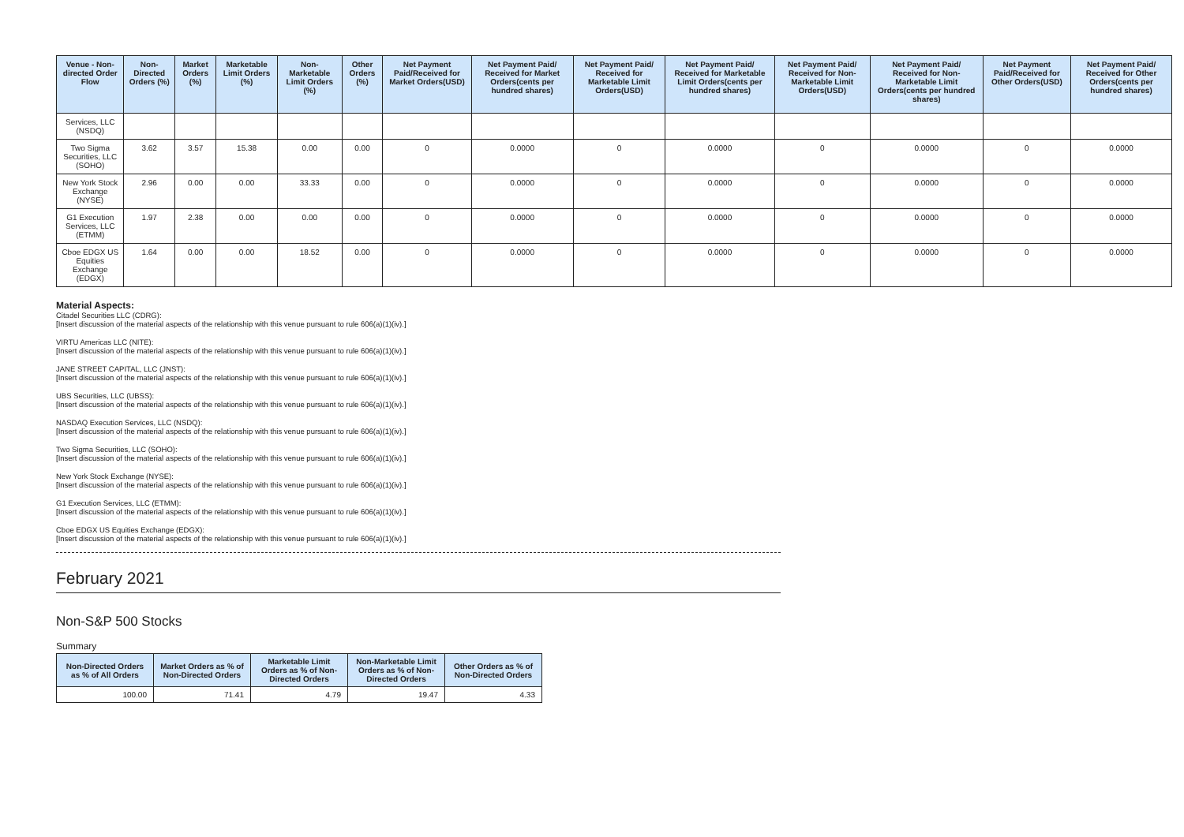| Venue - Non-directed Order Flow | Non-Directed Orders (%) | Market Orders (%) | Marketable Limit Orders (%) | Non-Marketable Limit Orders (%) | Other Orders (%) | Net Payment Paid/Received for Market Orders(USD) | Net Payment Paid/ Received for Market Orders(cents per hundred shares) | Net Payment Paid/ Received for Marketable Limit Orders(USD) | Net Payment Paid/ Received for Marketable Limit Orders(cents per hundred shares) | Net Payment Paid/ Received for Non-Marketable Limit Orders(USD) | Net Payment Paid/ Received for Non-Marketable Limit Orders(cents per hundred shares) | Net Payment Paid/Received for Other Orders(USD) | Net Payment Paid/ Received for Other Orders(cents per hundred shares) |
| --- | --- | --- | --- | --- | --- | --- | --- | --- | --- | --- | --- | --- | --- |
| Services, LLC (NSDQ) | | | | | | | | | | | | | |
| Two Sigma Securities, LLC (SOHO) | 3.62 | 3.57 | 15.38 | 0.00 | 0.00 | 0 | 0.0000 | 0 | 0.0000 | 0 | 0.0000 | 0 | 0.0000 |
| New York Stock Exchange (NYSE) | 2.96 | 0.00 | 0.00 | 33.33 | 0.00 | 0 | 0.0000 | 0 | 0.0000 | 0 | 0.0000 | 0 | 0.0000 |
| G1 Execution Services, LLC (ETMM) | 1.97 | 2.38 | 0.00 | 0.00 | 0.00 | 0 | 0.0000 | 0 | 0.0000 | 0 | 0.0000 | 0 | 0.0000 |
| Cboe EDGX US Equities Exchange (EDGX) | 1.64 | 0.00 | 0.00 | 18.52 | 0.00 | 0 | 0.0000 | 0 | 0.0000 | 0 | 0.0000 | 0 | 0.0000 |
Material Aspects:
Citadel Securities LLC (CDRG):
[Insert discussion of the material aspects of the relationship with this venue pursuant to rule 606(a)(1)(iv).]
VIRTU Americas LLC (NITE):
[Insert discussion of the material aspects of the relationship with this venue pursuant to rule 606(a)(1)(iv).]
JANE STREET CAPITAL, LLC (JNST):
[Insert discussion of the material aspects of the relationship with this venue pursuant to rule 606(a)(1)(iv).]
UBS Securities, LLC (UBSS):
[Insert discussion of the material aspects of the relationship with this venue pursuant to rule 606(a)(1)(iv).]
NASDAQ Execution Services, LLC (NSDQ):
[Insert discussion of the material aspects of the relationship with this venue pursuant to rule 606(a)(1)(iv).]
Two Sigma Securities, LLC (SOHO):
[Insert discussion of the material aspects of the relationship with this venue pursuant to rule 606(a)(1)(iv).]
New York Stock Exchange (NYSE):
[Insert discussion of the material aspects of the relationship with this venue pursuant to rule 606(a)(1)(iv).]
G1 Execution Services, LLC (ETMM):
[Insert discussion of the material aspects of the relationship with this venue pursuant to rule 606(a)(1)(iv).]
Cboe EDGX US Equities Exchange (EDGX):
[Insert discussion of the material aspects of the relationship with this venue pursuant to rule 606(a)(1)(iv).]
February 2021
Non-S&P 500 Stocks
Summary
| Non-Directed Orders as % of All Orders | Market Orders as % of Non-Directed Orders | Marketable Limit Orders as % of Non-Directed Orders | Non-Marketable Limit Orders as % of Non-Directed Orders | Other Orders as % of Non-Directed Orders |
| --- | --- | --- | --- | --- |
| 100.00 | 71.41 | 4.79 | 19.47 | 4.33 |